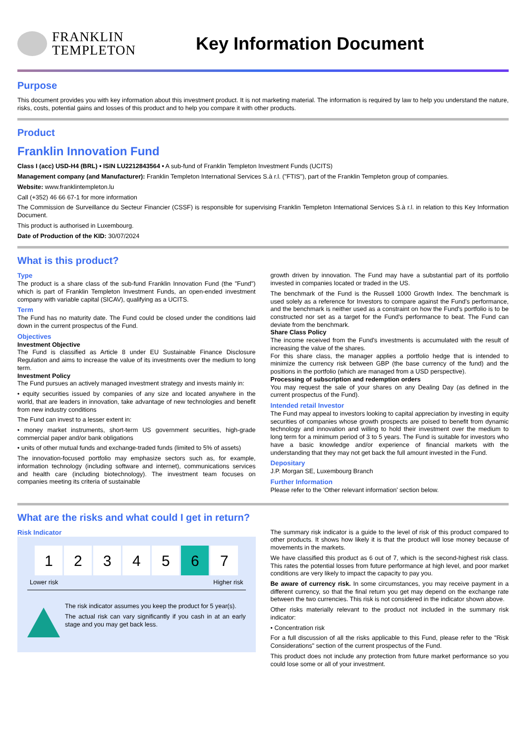FRANKLIN
TEMPLETON
Key Information Document
Purpose
This document provides you with key information about this investment product. It is not marketing material. The information is required by law to help you understand the nature, risks, costs, potential gains and losses of this product and to help you compare it with other products.
Product
Franklin Innovation Fund
Class I (acc) USD-H4 (BRL) • ISIN LU2212843564 • A sub-fund of Franklin Templeton Investment Funds (UCITS)
Management company (and Manufacturer): Franklin Templeton International Services S.à r.l. ("FTIS"), part of the Franklin Templeton group of companies.
Website: www.franklintempleton.lu
Call (+352) 46 66 67-1 for more information
The Commission de Surveillance du Secteur Financier (CSSF) is responsible for supervising Franklin Templeton International Services S.à r.l. in relation to this Key Information Document.
This product is authorised in Luxembourg.
Date of Production of the KID: 30/07/2024
What is this product?
Type
The product is a share class of the sub-fund Franklin Innovation Fund (the "Fund") which is part of Franklin Templeton Investment Funds, an open-ended investment company with variable capital (SICAV), qualifying as a UCITS.
Term
The Fund has no maturity date. The Fund could be closed under the conditions laid down in the current prospectus of the Fund.
Objectives
Investment Objective
The Fund is classified as Article 8 under EU Sustainable Finance Disclosure Regulation and aims to increase the value of its investments over the medium to long term.
Investment Policy
The Fund pursues an actively managed investment strategy and invests mainly in:
• equity securities issued by companies of any size and located anywhere in the world, that are leaders in innovation, take advantage of new technologies and benefit from new industry conditions
The Fund can invest to a lesser extent in:
• money market instruments, short-term US government securities, high-grade commercial paper and/or bank obligations
• units of other mutual funds and exchange-traded funds (limited to 5% of assets)
The innovation-focused portfolio may emphasize sectors such as, for example, information technology (including software and internet), communications services and health care (including biotechnology). The investment team focuses on companies meeting its criteria of sustainable
growth driven by innovation. The Fund may have a substantial part of its portfolio invested in companies located or traded in the US.
The benchmark of the Fund is the Russell 1000 Growth Index. The benchmark is used solely as a reference for Investors to compare against the Fund's performance, and the benchmark is neither used as a constraint on how the Fund's portfolio is to be constructed nor set as a target for the Fund's performance to beat. The Fund can deviate from the benchmark.
Share Class Policy
The income received from the Fund's investments is accumulated with the result of increasing the value of the shares.
For this share class, the manager applies a portfolio hedge that is intended to minimize the currency risk between GBP (the base currency of the fund) and the positions in the portfolio (which are managed from a USD perspective).
Processing of subscription and redemption orders
You may request the sale of your shares on any Dealing Day (as defined in the current prospectus of the Fund).
Intended retail Investor
The Fund may appeal to investors looking to capital appreciation by investing in equity securities of companies whose growth prospects are poised to benefit from dynamic technology and innovation and willing to hold their investment over the medium to long term for a minimum period of 3 to 5 years. The Fund is suitable for investors who have a basic knowledge and/or experience of financial markets with the understanding that they may not get back the full amount invested in the Fund.
Depositary
J.P. Morgan SE, Luxembourg Branch
Further Information
Please refer to the 'Other relevant information' section below.
What are the risks and what could I get in return?
Risk Indicator
| 1 | 2 | 3 | 4 | 5 | 6 | 7 |
Lower risk Higher risk
The risk indicator assumes you keep the product for 5 year(s).
The actual risk can vary significantly if you cash in at an early stage and you may get back less.
The summary risk indicator is a guide to the level of risk of this product compared to other products. It shows how likely it is that the product will lose money because of movements in the markets.
We have classified this product as 6 out of 7, which is the second-highest risk class. This rates the potential losses from future performance at high level, and poor market conditions are very likely to impact the capacity to pay you.
Be aware of currency risk. In some circumstances, you may receive payment in a different currency, so that the final return you get may depend on the exchange rate between the two currencies. This risk is not considered in the indicator shown above.
Other risks materially relevant to the product not included in the summary risk indicator:
• Concentration risk
For a full discussion of all the risks applicable to this Fund, please refer to the "Risk Considerations" section of the current prospectus of the Fund.
This product does not include any protection from future market performance so you could lose some or all of your investment.